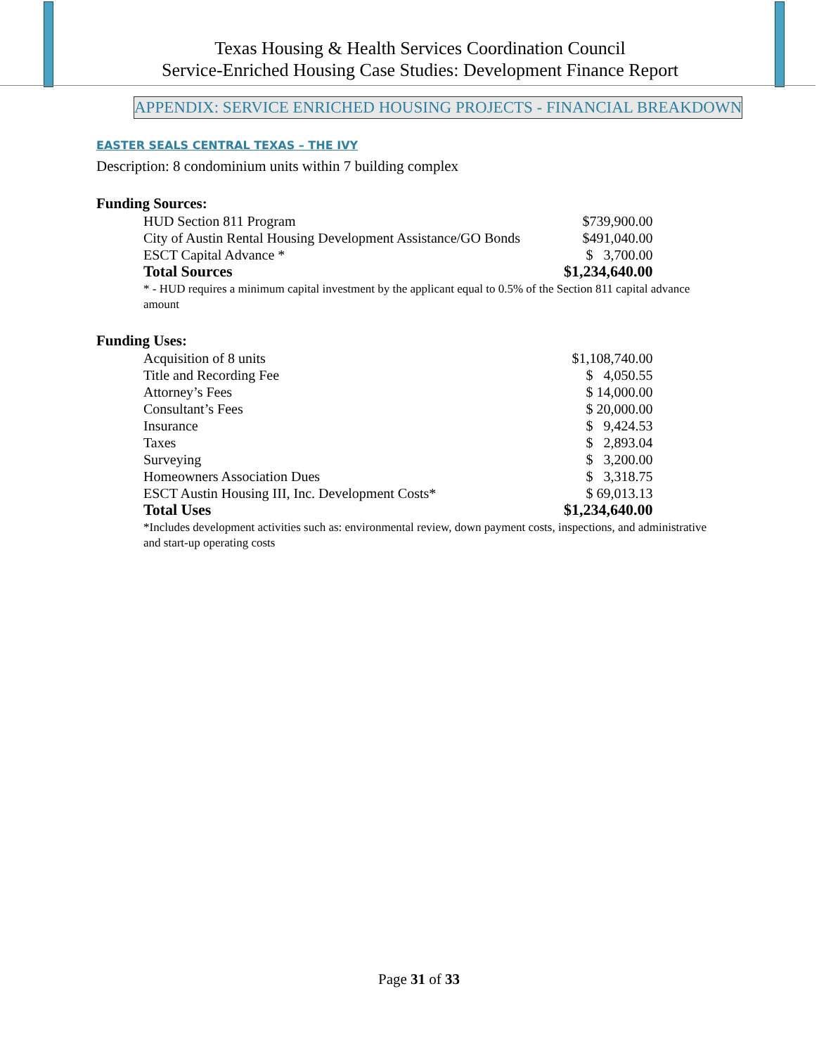Texas Housing & Health Services Coordination Council
Service-Enriched Housing Case Studies: Development Finance Report
APPENDIX: SERVICE ENRICHED HOUSING PROJECTS - FINANCIAL BREAKDOWN
EASTER SEALS CENTRAL TEXAS – THE IVY
Description: 8 condominium units within 7 building complex
Funding Sources:
| HUD Section 811 Program | $739,900.00 |
| City of Austin Rental Housing Development Assistance/GO Bonds | $491,040.00 |
| ESCT Capital Advance * | $ 3,700.00 |
| Total Sources | $1,234,640.00 |
* - HUD requires a minimum capital investment by the applicant equal to 0.5% of the Section 811 capital advance amount
Funding Uses:
| Acquisition of 8 units | $1,108,740.00 |
| Title and Recording Fee | $ 4,050.55 |
| Attorney’s Fees | $ 14,000.00 |
| Consultant’s Fees | $ 20,000.00 |
| Insurance | $ 9,424.53 |
| Taxes | $ 2,893.04 |
| Surveying | $ 3,200.00 |
| Homeowners Association Dues | $ 3,318.75 |
| ESCT Austin Housing III, Inc. Development Costs* | $ 69,013.13 |
| Total Uses | $1,234,640.00 |
*Includes development activities such as: environmental review, down payment costs, inspections, and administrative and start-up operating costs
Page 31 of 33